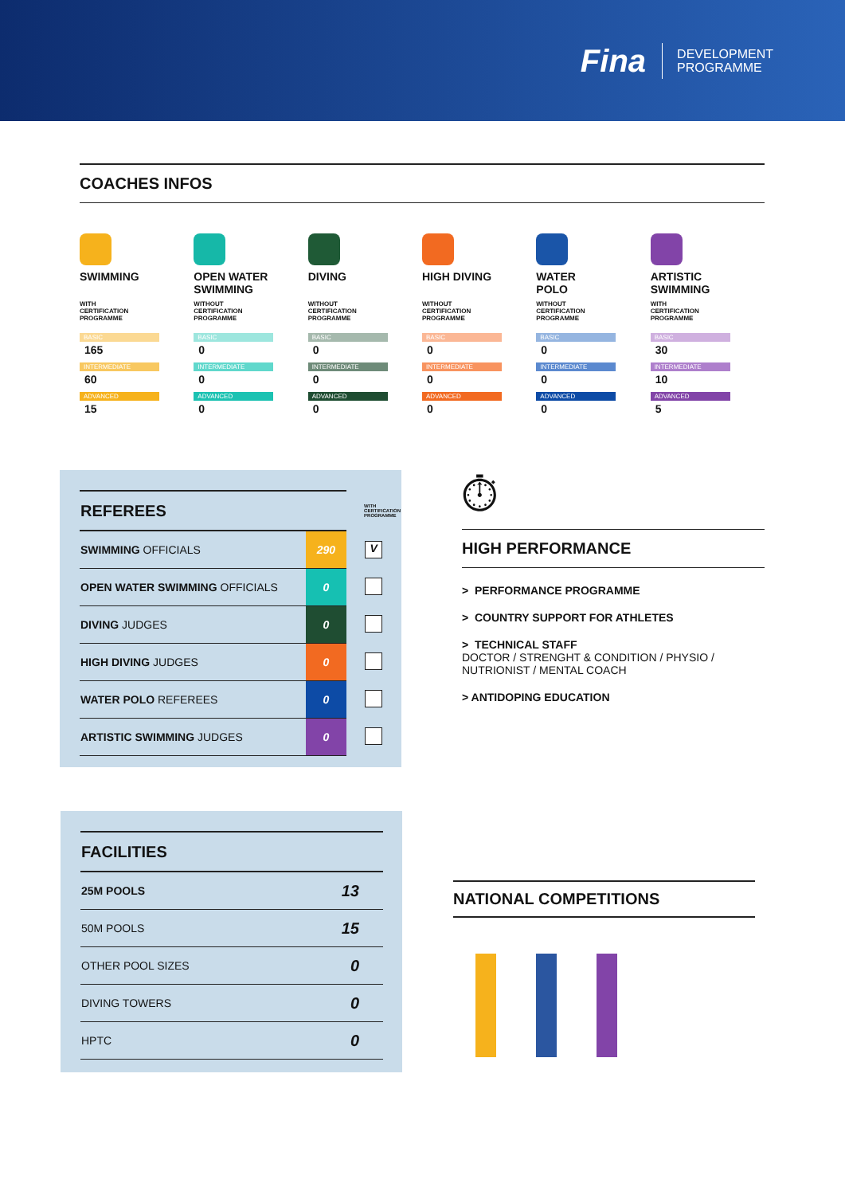Fina
DEVELOPMENT
PROGRAMME
COACHES INFOS
SWIMMING
WITH
CERTIFICATION
PROGRAMME
BASIC
165
INTERMEDIATE
60
ADVANCED
15
OPEN WATER
SWIMMING
WITHOUT
CERTIFICATION
PROGRAMME
BASIC
0
INTERMEDIATE
0
ADVANCED
0
DIVING
WITHOUT
CERTIFICATION
PROGRAMME
BASIC
0
INTERMEDIATE
0
ADVANCED
0
HIGH DIVING
WITHOUT
CERTIFICATION
PROGRAMME
BASIC
0
INTERMEDIATE
0
ADVANCED
0
WATER
POLO
WITHOUT
CERTIFICATION
PROGRAMME
BASIC
0
INTERMEDIATE
0
ADVANCED
0
ARTISTIC
SWIMMING
WITH
CERTIFICATION
PROGRAMME
BASIC
30
INTERMEDIATE
10
ADVANCED
5
| REFEREES | | WITH CERTIFICATION PROGRAMME |
| SWIMMING OFFICIALS | 290 | V |
| OPEN WATER SWIMMING OFFICIALS | 0 | |
| DIVING JUDGES | 0 | |
| HIGH DIVING JUDGES | 0 | |
| WATER POLO REFEREES | 0 | |
| ARTISTIC SWIMMING JUDGES | 0 | |
⏱
HIGH PERFORMANCE
> PERFORMANCE PROGRAMME
> COUNTRY SUPPORT FOR ATHLETES
> TECHNICAL STAFF
DOCTOR / STRENGHT & CONDITION / PHYSIO /
NUTRIONIST / MENTAL COACH
> ANTIDOPING EDUCATION
| FACILITIES | |
| 25M POOLS | 13 |
| 50M POOLS | 15 |
| OTHER POOL SIZES | 0 |
| DIVING TOWERS | 0 |
| HPTC | 0 |
NATIONAL COMPETITIONS